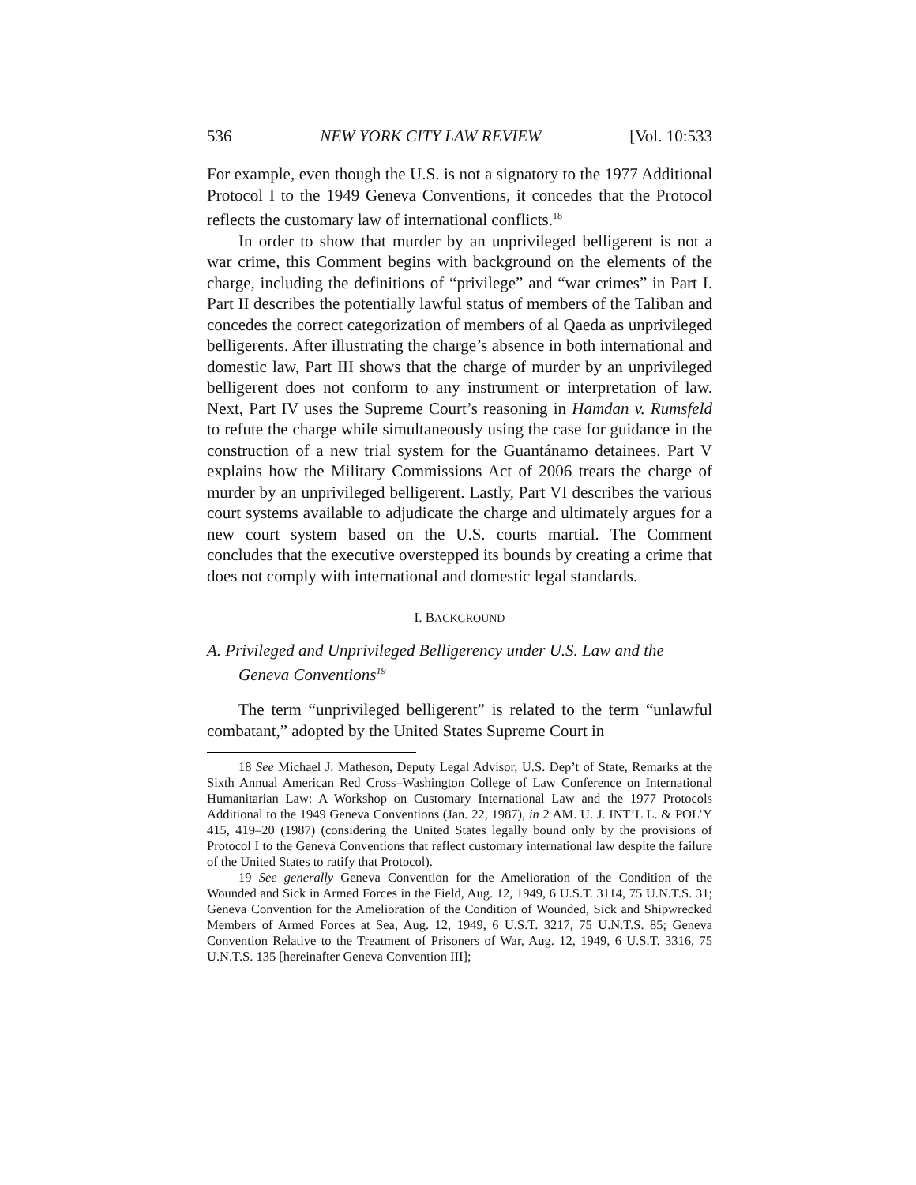536 NEW YORK CITY LAW REVIEW [Vol. 10:533
For example, even though the U.S. is not a signatory to the 1977 Additional Protocol I to the 1949 Geneva Conventions, it concedes that the Protocol reflects the customary law of international conflicts.<sup>18</sup>
In order to show that murder by an unprivileged belligerent is not a war crime, this Comment begins with background on the elements of the charge, including the definitions of “privilege” and “war crimes” in Part I. Part II describes the potentially lawful status of members of the Taliban and concedes the correct categorization of members of al Qaeda as unprivileged belligerents. After illustrating the charge’s absence in both international and domestic law, Part III shows that the charge of murder by an unprivileged belligerent does not conform to any instrument or interpretation of law. Next, Part IV uses the Supreme Court’s reasoning in Hamdan v. Rumsfeld to refute the charge while simultaneously using the case for guidance in the construction of a new trial system for the Guantánamo detainees. Part V explains how the Military Commissions Act of 2006 treats the charge of murder by an unprivileged belligerent. Lastly, Part VI describes the various court systems available to adjudicate the charge and ultimately argues for a new court system based on the U.S. courts martial. The Comment concludes that the executive overstepped its bounds by creating a crime that does not comply with international and domestic legal standards.
I. BACKGROUND
A. Privileged and Unprivileged Belligerency under U.S. Law and the Geneva Conventions<sup>19</sup>
The term “unprivileged belligerent” is related to the term “unlawful combatant,” adopted by the United States Supreme Court in
18 See Michael J. Matheson, Deputy Legal Advisor, U.S. Dep’t of State, Remarks at the Sixth Annual American Red Cross–Washington College of Law Conference on International Humanitarian Law: A Workshop on Customary International Law and the 1977 Protocols Additional to the 1949 Geneva Conventions (Jan. 22, 1987), in 2 AM. U. J. INT’L L. & POL’Y 415, 419–20 (1987) (considering the United States legally bound only by the provisions of Protocol I to the Geneva Conventions that reflect customary international law despite the failure of the United States to ratify that Protocol).
19 See generally Geneva Convention for the Amelioration of the Condition of the Wounded and Sick in Armed Forces in the Field, Aug. 12, 1949, 6 U.S.T. 3114, 75 U.N.T.S. 31; Geneva Convention for the Amelioration of the Condition of Wounded, Sick and Shipwrecked Members of Armed Forces at Sea, Aug. 12, 1949, 6 U.S.T. 3217, 75 U.N.T.S. 85; Geneva Convention Relative to the Treatment of Prisoners of War, Aug. 12, 1949, 6 U.S.T. 3316, 75 U.N.T.S. 135 [hereinafter Geneva Convention III];